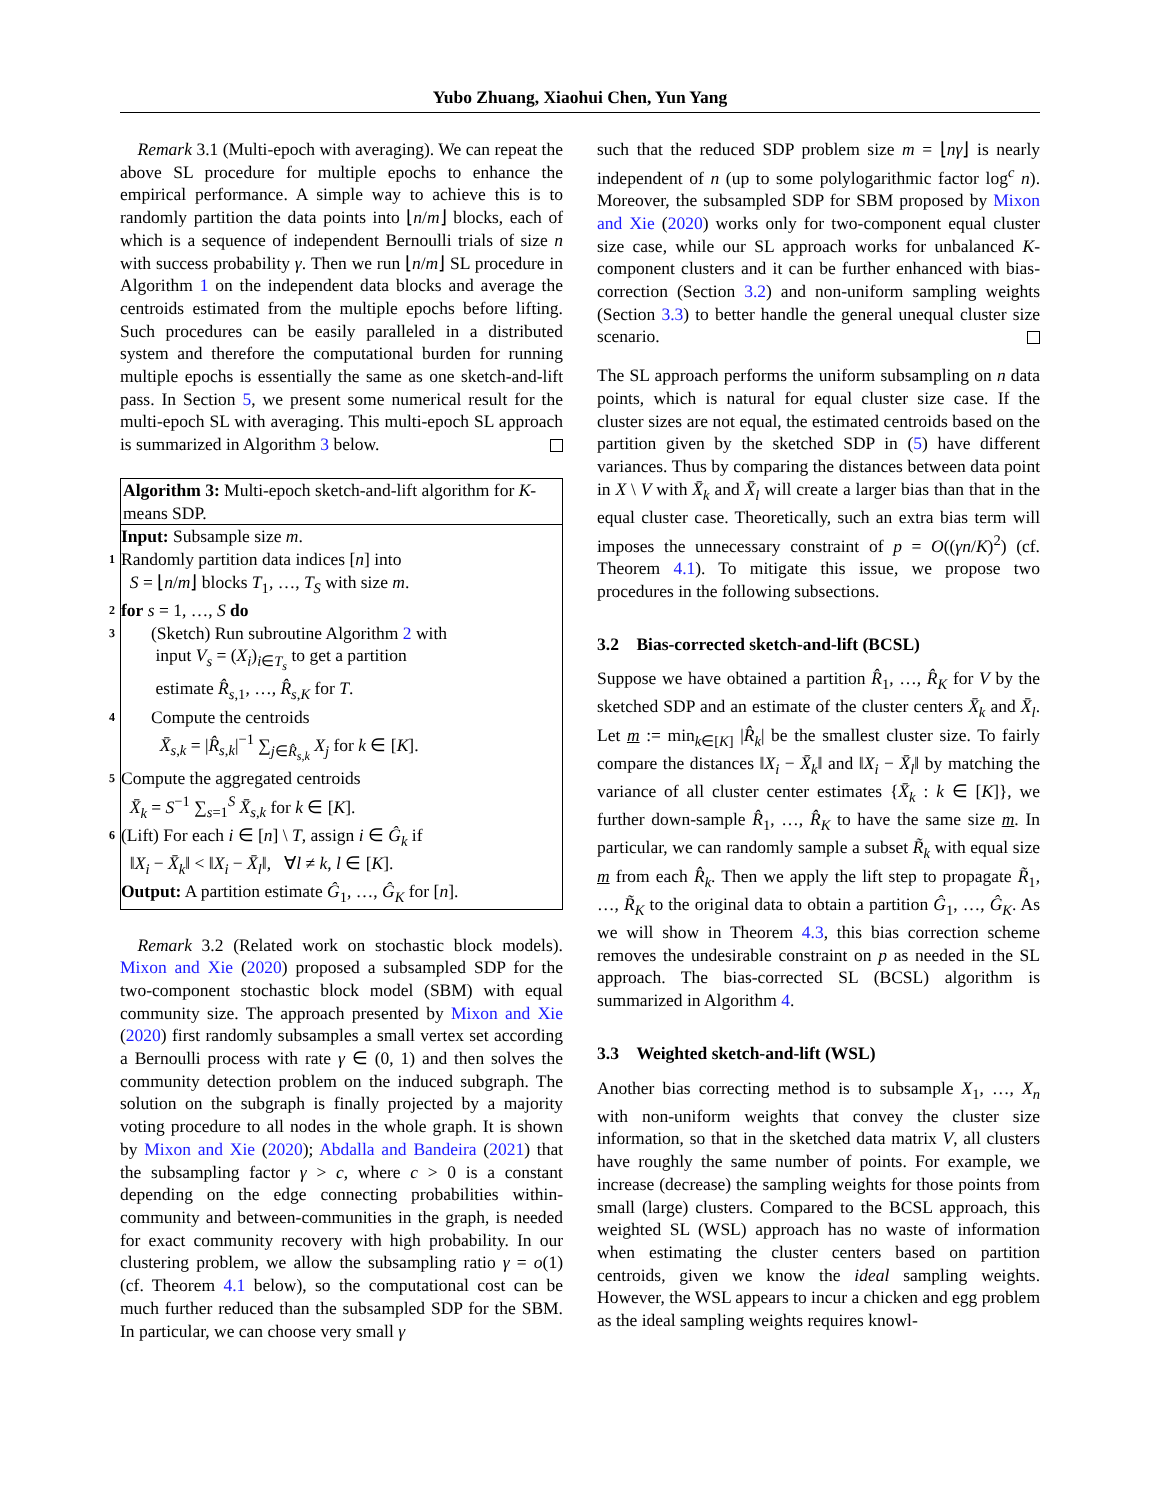Yubo Zhuang, Xiaohui Chen, Yun Yang
 Remark 3.1 (Multi-epoch with averaging). We can repeat the above SL procedure for multiple epochs to enhance the empirical performance. A simple way to achieve this is to randomly partition the data points into ⌊n/m⌋ blocks, each of which is a sequence of independent Bernoulli trials of size n with success probability γ. Then we run ⌊n/m⌋ SL procedure in Algorithm 1 on the independent data blocks and average the centroids estimated from the multiple epochs before lifting. Such procedures can be easily paralleled in a distributed system and therefore the computational burden for running multiple epochs is essentially the same as one sketch-and-lift pass. In Section 5, we present some numerical result for the multi-epoch SL with averaging. This multi-epoch SL approach is summarized in Algorithm 3 below.
Algorithm 3: Multi-epoch sketch-and-lift algorithm for K-means SDP.
Input: Subsample size m.
1 Randomly partition data indices [n] into
S = ⌊n/m⌋ blocks T<sub>1</sub>, …, T<sub>S</sub> with size m.
2 for s = 1, …, S do
3 (Sketch) Run subroutine Algorithm 2 with
input V<sub>s</sub> = (X<sub>i</sub>)<sub>i∈T<sub>s</sub></sub> to get a partition
estimate R̂<sub>s,1</sub>, …, R̂<sub>s,K</sub> for T.
4 Compute the centroids
X̄<sub>s,k</sub> = |R̂<sub>s,k</sub>|<sup>−1</sup> ∑<sub>j∈R̂<sub>s,k</sub></sub> X<sub>j</sub> for k ∈ [K].
5 Compute the aggregated centroids
X̄<sub>k</sub> = S<sup>−1</sup> ∑<sub>s=1</sub><sup>S</sup> X̄<sub>s,k</sub> for k ∈ [K].
6 (Lift) For each i ∈ [n] \ T, assign i ∈ Ĝ<sub>k</sub> if
‖X<sub>i</sub> − X̄<sub>k</sub>‖ < ‖X<sub>i</sub> − X̄<sub>l</sub>‖, ∀l ≠ k, l ∈ [K].
Output: A partition estimate Ĝ<sub>1</sub>, …, Ĝ<sub>K</sub> for [n].
 Remark 3.2 (Related work on stochastic block models). Mixon and Xie (2020) proposed a subsampled SDP for the two-component stochastic block model (SBM) with equal community size. The approach presented by Mixon and Xie (2020) first randomly subsamples a small vertex set according a Bernoulli process with rate γ ∈ (0, 1) and then solves the community detection problem on the induced subgraph. The solution on the subgraph is finally projected by a majority voting procedure to all nodes in the whole graph. It is shown by Mixon and Xie (2020); Abdalla and Bandeira (2021) that the subsampling factor γ > c, where c > 0 is a constant depending on the edge connecting probabilities within-community and between-communities in the graph, is needed for exact community recovery with high probability. In our clustering problem, we allow the subsampling ratio γ = o(1) (cf. Theorem 4.1 below), so the computational cost can be much further reduced than the subsampled SDP for the SBM. In particular, we can choose very small γ
such that the reduced SDP problem size m = ⌊nγ⌋ is nearly independent of n (up to some polylogarithmic factor log<sup>c</sup> n). Moreover, the subsampled SDP for SBM proposed by Mixon and Xie (2020) works only for two-component equal cluster size case, while our SL approach works for unbalanced K-component clusters and it can be further enhanced with bias-correction (Section 3.2) and non-uniform sampling weights (Section 3.3) to better handle the general unequal cluster size scenario.
The SL approach performs the uniform subsampling on n data points, which is natural for equal cluster size case. If the cluster sizes are not equal, the estimated centroids based on the partition given by the sketched SDP in (5) have different variances. Thus by comparing the distances between data point in X \ V with X̄<sub>k</sub> and X̄<sub>l</sub> will create a larger bias than that in the equal cluster case. Theoretically, such an extra bias term will imposes the unnecessary constraint of p = O((γn/K)<sup>2</sup>) (cf. Theorem 4.1). To mitigate this issue, we propose two procedures in the following subsections.
3.2 Bias-corrected sketch-and-lift (BCSL)
Suppose we have obtained a partition R̂<sub>1</sub>, …, R̂<sub>K</sub> for V by the sketched SDP and an estimate of the cluster centers X̄<sub>k</sub> and X̄<sub>l</sub>. Let m := min<sub>k∈[K]</sub> |R̂<sub>k</sub>| be the smallest cluster size. To fairly compare the distances ‖X<sub>i</sub> − X̄<sub>k</sub>‖ and ‖X<sub>i</sub> − X̄<sub>l</sub>‖ by matching the variance of all cluster center estimates {X̄<sub>k</sub> : k ∈ [K]}, we further down-sample R̂<sub>1</sub>, …, R̂<sub>K</sub> to have the same size m. In particular, we can randomly sample a subset R̃<sub>k</sub> with equal size m from each R̂<sub>k</sub>. Then we apply the lift step to propagate R̃<sub>1</sub>, …, R̃<sub>K</sub> to the original data to obtain a partition Ĝ<sub>1</sub>, …, Ĝ<sub>K</sub>. As we will show in Theorem 4.3, this bias correction scheme removes the undesirable constraint on p as needed in the SL approach. The bias-corrected SL (BCSL) algorithm is summarized in Algorithm 4.
3.3 Weighted sketch-and-lift (WSL)
Another bias correcting method is to subsample X<sub>1</sub>, …, X<sub>n</sub> with non-uniform weights that convey the cluster size information, so that in the sketched data matrix V, all clusters have roughly the same number of points. For example, we increase (decrease) the sampling weights for those points from small (large) clusters. Compared to the BCSL approach, this weighted SL (WSL) approach has no waste of information when estimating the cluster centers based on partition centroids, given we know the ideal sampling weights. However, the WSL appears to incur a chicken and egg problem as the ideal sampling weights requires knowl-